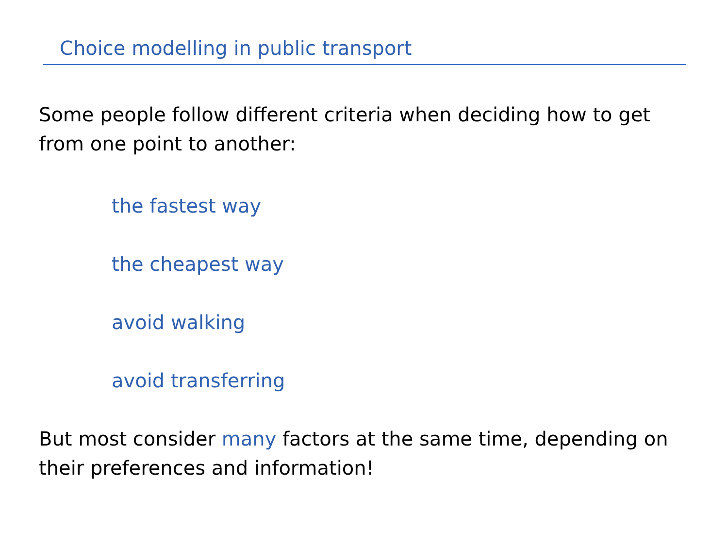Choice modelling in public transport
Some people follow different criteria when deciding how to get from one point to another:
the fastest way
the cheapest way
avoid walking
avoid transferring
But most consider many factors at the same time, depending on their preferences and information!